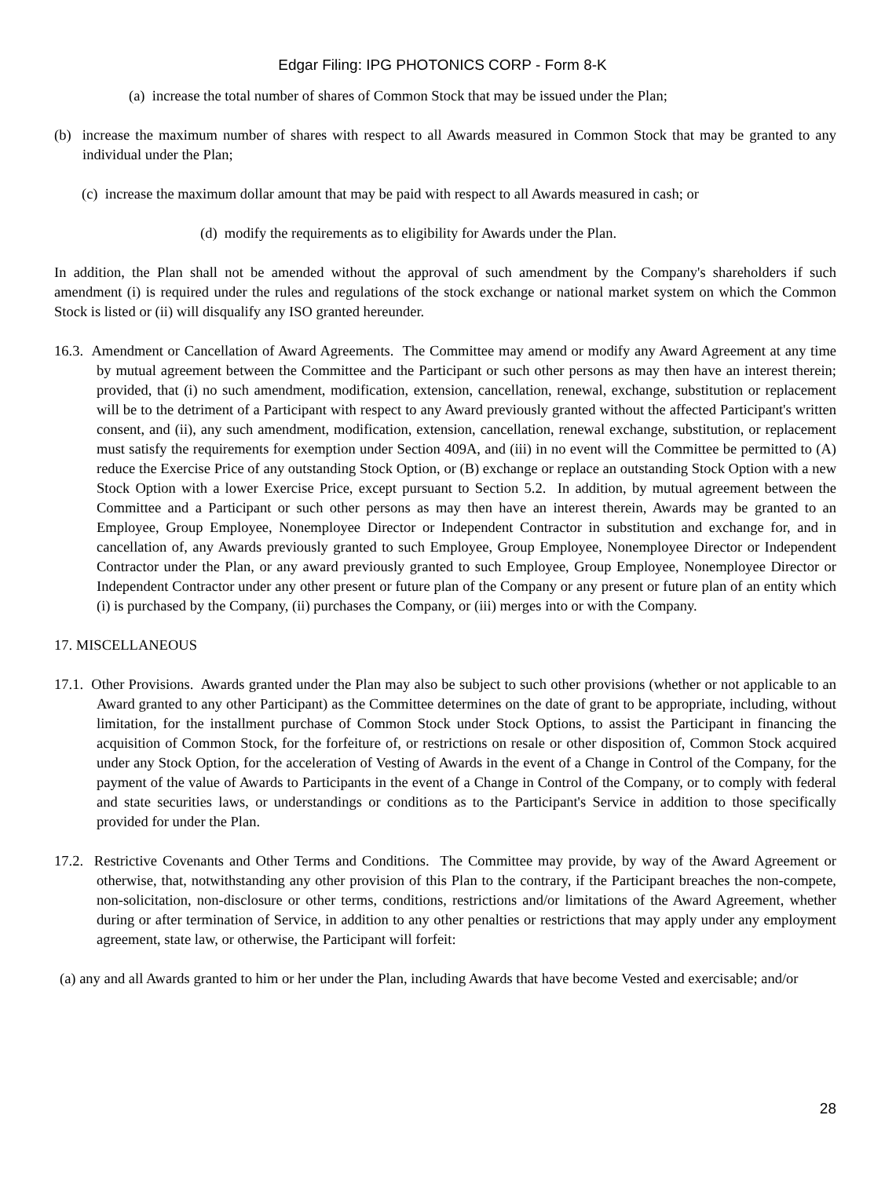Edgar Filing: IPG PHOTONICS CORP - Form 8-K
(a) increase the total number of shares of Common Stock that may be issued under the Plan;
(b) increase the maximum number of shares with respect to all Awards measured in Common Stock that may be granted to any individual under the Plan;
(c) increase the maximum dollar amount that may be paid with respect to all Awards measured in cash; or
(d) modify the requirements as to eligibility for Awards under the Plan.
In addition, the Plan shall not be amended without the approval of such amendment by the Company's shareholders if such amendment (i) is required under the rules and regulations of the stock exchange or national market system on which the Common Stock is listed or (ii) will disqualify any ISO granted hereunder.
16.3. Amendment or Cancellation of Award Agreements. The Committee may amend or modify any Award Agreement at any time by mutual agreement between the Committee and the Participant or such other persons as may then have an interest therein; provided, that (i) no such amendment, modification, extension, cancellation, renewal, exchange, substitution or replacement will be to the detriment of a Participant with respect to any Award previously granted without the affected Participant's written consent, and (ii), any such amendment, modification, extension, cancellation, renewal exchange, substitution, or replacement must satisfy the requirements for exemption under Section 409A, and (iii) in no event will the Committee be permitted to (A) reduce the Exercise Price of any outstanding Stock Option, or (B) exchange or replace an outstanding Stock Option with a new Stock Option with a lower Exercise Price, except pursuant to Section 5.2. In addition, by mutual agreement between the Committee and a Participant or such other persons as may then have an interest therein, Awards may be granted to an Employee, Group Employee, Nonemployee Director or Independent Contractor in substitution and exchange for, and in cancellation of, any Awards previously granted to such Employee, Group Employee, Nonemployee Director or Independent Contractor under the Plan, or any award previously granted to such Employee, Group Employee, Nonemployee Director or Independent Contractor under any other present or future plan of the Company or any present or future plan of an entity which (i) is purchased by the Company, (ii) purchases the Company, or (iii) merges into or with the Company.
17. MISCELLANEOUS
17.1. Other Provisions. Awards granted under the Plan may also be subject to such other provisions (whether or not applicable to an Award granted to any other Participant) as the Committee determines on the date of grant to be appropriate, including, without limitation, for the installment purchase of Common Stock under Stock Options, to assist the Participant in financing the acquisition of Common Stock, for the forfeiture of, or restrictions on resale or other disposition of, Common Stock acquired under any Stock Option, for the acceleration of Vesting of Awards in the event of a Change in Control of the Company, for the payment of the value of Awards to Participants in the event of a Change in Control of the Company, or to comply with federal and state securities laws, or understandings or conditions as to the Participant's Service in addition to those specifically provided for under the Plan.
17.2. Restrictive Covenants and Other Terms and Conditions. The Committee may provide, by way of the Award Agreement or otherwise, that, notwithstanding any other provision of this Plan to the contrary, if the Participant breaches the non-compete, non-solicitation, non-disclosure or other terms, conditions, restrictions and/or limitations of the Award Agreement, whether during or after termination of Service, in addition to any other penalties or restrictions that may apply under any employment agreement, state law, or otherwise, the Participant will forfeit:
(a) any and all Awards granted to him or her under the Plan, including Awards that have become Vested and exercisable; and/or
28